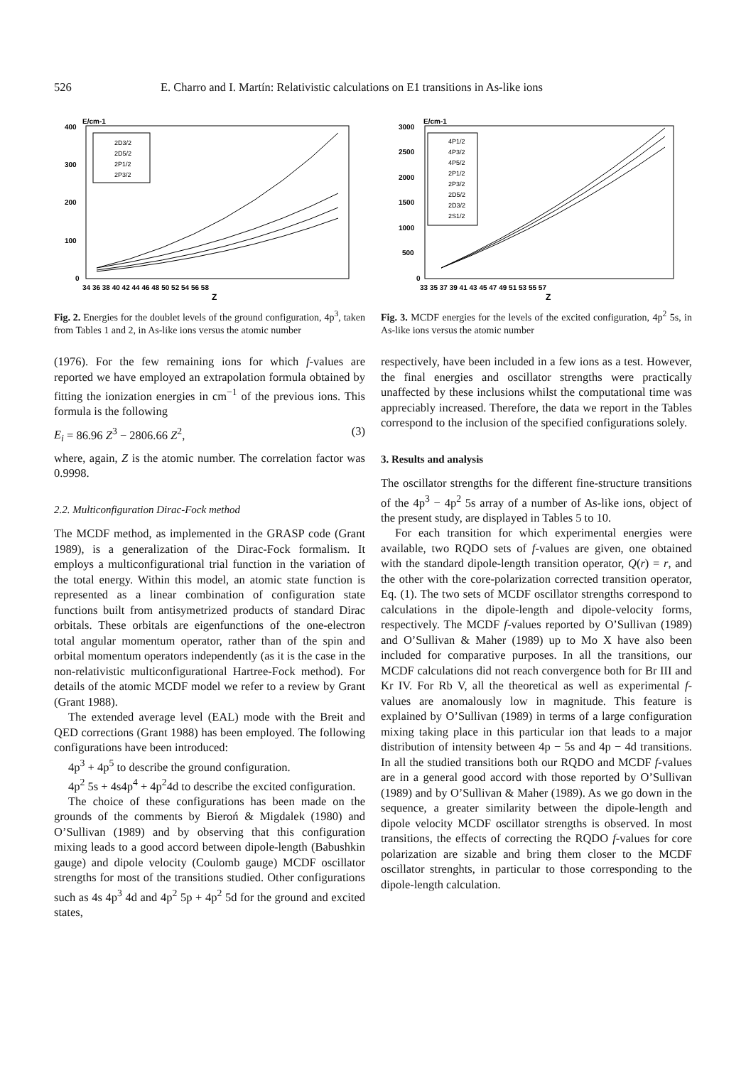526 E. Charro and I. Martín: Relativistic calculations on E1 transitions in As-like ions
E/cm-1
400
300
200
100
0
2D3/2
2D5/2
2P1/2
2P3/2
34 36 38 40 42 44 46 48 50 52 54 56 58
Z
Fig. 2. Energies for the doublet levels of the ground configuration, 4p<sup>3</sup>, taken from Tables 1 and 2, in As-like ions versus the atomic number
(1976). For the few remaining ions for which f-values are reported we have employed an extrapolation formula obtained by fitting the ionization energies in cm<sup>−1</sup> of the previous ions. This formula is the following
E<sub>i</sub> = 86.96 Z<sup>3</sup> − 2806.66 Z<sup>2</sup>, (3)
where, again, Z is the atomic number. The correlation factor was 0.9998.
2.2. Multiconfiguration Dirac-Fock method
The MCDF method, as implemented in the GRASP code (Grant 1989), is a generalization of the Dirac-Fock formalism. It employs a multiconfigurational trial function in the variation of the total energy. Within this model, an atomic state function is represented as a linear combination of configuration state functions built from antisymetrized products of standard Dirac orbitals. These orbitals are eigenfunctions of the one-electron total angular momentum operator, rather than of the spin and orbital momentum operators independently (as it is the case in the non-relativistic multiconfigurational Hartree-Fock method). For details of the atomic MCDF model we refer to a review by Grant (Grant 1988).
The extended average level (EAL) mode with the Breit and QED corrections (Grant 1988) has been employed. The following configurations have been introduced:
4p<sup>3</sup> + 4p<sup>5</sup> to describe the ground configuration.
4p<sup>2</sup> 5s + 4s4p<sup>4</sup> + 4p<sup>2</sup>4d to describe the excited configuration.
The choice of these configurations has been made on the grounds of the comments by Bieroń & Migdalek (1980) and O’Sullivan (1989) and by observing that this configuration mixing leads to a good accord between dipole-length (Babushkin gauge) and dipole velocity (Coulomb gauge) MCDF oscillator strengths for most of the transitions studied. Other configurations such as 4s 4p<sup>3</sup> 4d and 4p<sup>2</sup> 5p + 4p<sup>2</sup> 5d for the ground and excited states,
E/cm-1
3000
2500
2000
1500
1000
500
0
4P1/2
4P3/2
4P5/2
2P1/2
2P3/2
2D5/2
2D3/2
2S1/2
33 35 37 39 41 43 45 47 49 51 53 55 57
Z
Fig. 3. MCDF energies for the levels of the excited configuration, 4p<sup>2</sup> 5s, in As-like ions versus the atomic number
respectively, have been included in a few ions as a test. However, the final energies and oscillator strengths were practically unaffected by these inclusions whilst the computational time was appreciably increased. Therefore, the data we report in the Tables correspond to the inclusion of the specified configurations solely.
3. Results and analysis
The oscillator strengths for the different fine-structure transitions of the 4p<sup>3</sup> − 4p<sup>2</sup> 5s array of a number of As-like ions, object of the present study, are displayed in Tables 5 to 10.
For each transition for which experimental energies were available, two RQDO sets of f-values are given, one obtained with the standard dipole-length transition operator, Q(r) = r, and the other with the core-polarization corrected transition operator, Eq. (1). The two sets of MCDF oscillator strengths correspond to calculations in the dipole-length and dipole-velocity forms, respectively. The MCDF f-values reported by O’Sullivan (1989) and O’Sullivan & Maher (1989) up to Mo X have also been included for comparative purposes. In all the transitions, our MCDF calculations did not reach convergence both for Br III and Kr IV. For Rb V, all the theoretical as well as experimental f-values are anomalously low in magnitude. This feature is explained by O’Sullivan (1989) in terms of a large configuration mixing taking place in this particular ion that leads to a major distribution of intensity between 4p − 5s and 4p − 4d transitions. In all the studied transitions both our RQDO and MCDF f-values are in a general good accord with those reported by O’Sullivan (1989) and by O’Sullivan & Maher (1989). As we go down in the sequence, a greater similarity between the dipole-length and dipole velocity MCDF oscillator strengths is observed. In most transitions, the effects of correcting the RQDO f-values for core polarization are sizable and bring them closer to the MCDF oscillator strenghts, in particular to those corresponding to the dipole-length calculation.